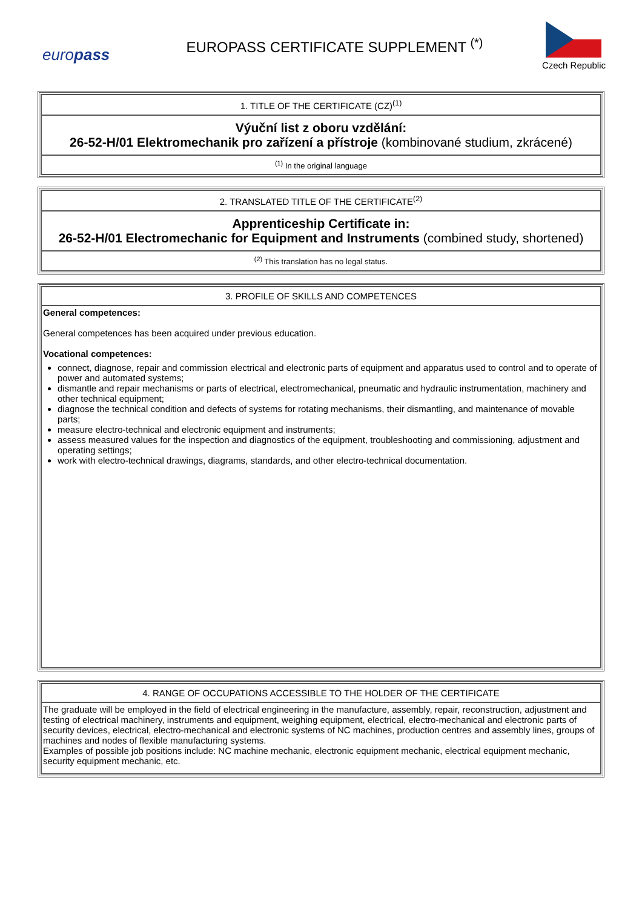europass
EUROPASS CERTIFICATE SUPPLEMENT <sup>(*)</sup>
Czech Republic
1. TITLE OF THE CERTIFICATE (CZ)<sup>(1)</sup>
Výuční list z oboru vzdělání:
26-52-H/01 Elektromechanik pro zařízení a přístroje (kombinované studium, zkrácené)
<sup>(1)</sup> In the original language
2. TRANSLATED TITLE OF THE CERTIFICATE<sup>(2)</sup>
Apprenticeship Certificate in:
26-52-H/01 Electromechanic for Equipment and Instruments (combined study, shortened)
<sup>(2)</sup> This translation has no legal status.
3. PROFILE OF SKILLS AND COMPETENCES
General competences:
General competences has been acquired under previous education.
Vocational competences:
connect, diagnose, repair and commission electrical and electronic parts of equipment and apparatus used to control and to operate of power and automated systems;
dismantle and repair mechanisms or parts of electrical, electromechanical, pneumatic and hydraulic instrumentation, machinery and other technical equipment;
diagnose the technical condition and defects of systems for rotating mechanisms, their dismantling, and maintenance of movable parts;
measure electro-technical and electronic equipment and instruments;
assess measured values for the inspection and diagnostics of the equipment, troubleshooting and commissioning, adjustment and operating settings;
work with electro-technical drawings, diagrams, standards, and other electro-technical documentation.
4. RANGE OF OCCUPATIONS ACCESSIBLE TO THE HOLDER OF THE CERTIFICATE
The graduate will be employed in the field of electrical engineering in the manufacture, assembly, repair, reconstruction, adjustment and testing of electrical machinery, instruments and equipment, weighing equipment, electrical, electro-mechanical and electronic parts of security devices, electrical, electro-mechanical and electronic systems of NC machines, production centres and assembly lines, groups of machines and nodes of flexible manufacturing systems.
Examples of possible job positions include: NC machine mechanic, electronic equipment mechanic, electrical equipment mechanic, security equipment mechanic, etc.